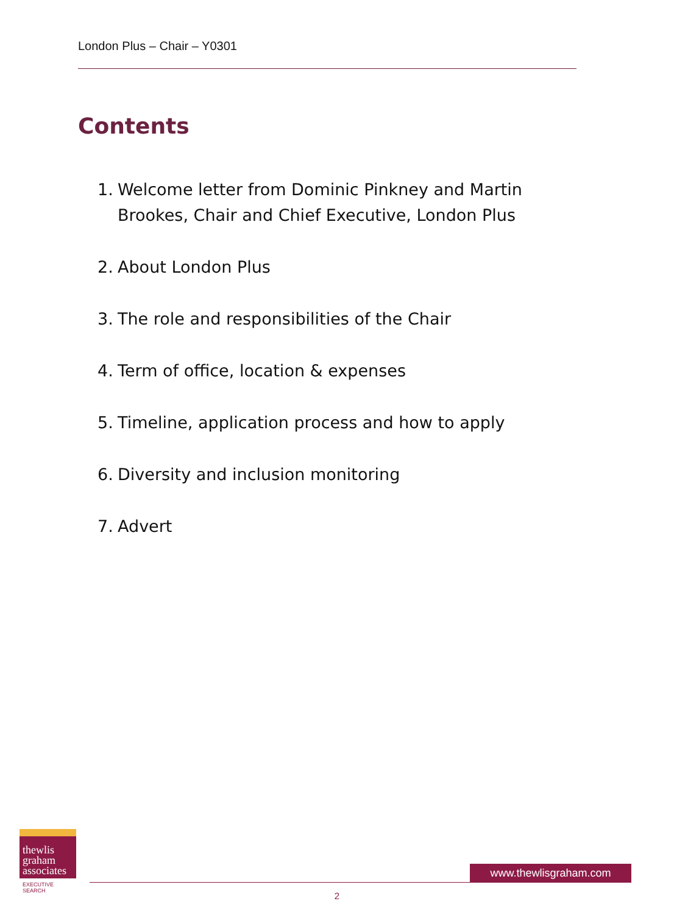London Plus – Chair – Y0301
Contents
1. Welcome letter from Dominic Pinkney and Martin Brookes, Chair and Chief Executive, London Plus
2. About London Plus
3. The role and responsibilities of the Chair
4. Term of office, location & expenses
5. Timeline, application process and how to apply
6. Diversity and inclusion monitoring
7. Advert
thewlis
graham
associates
EXECUTIVE SEARCH
www.thewlisgraham.com
2